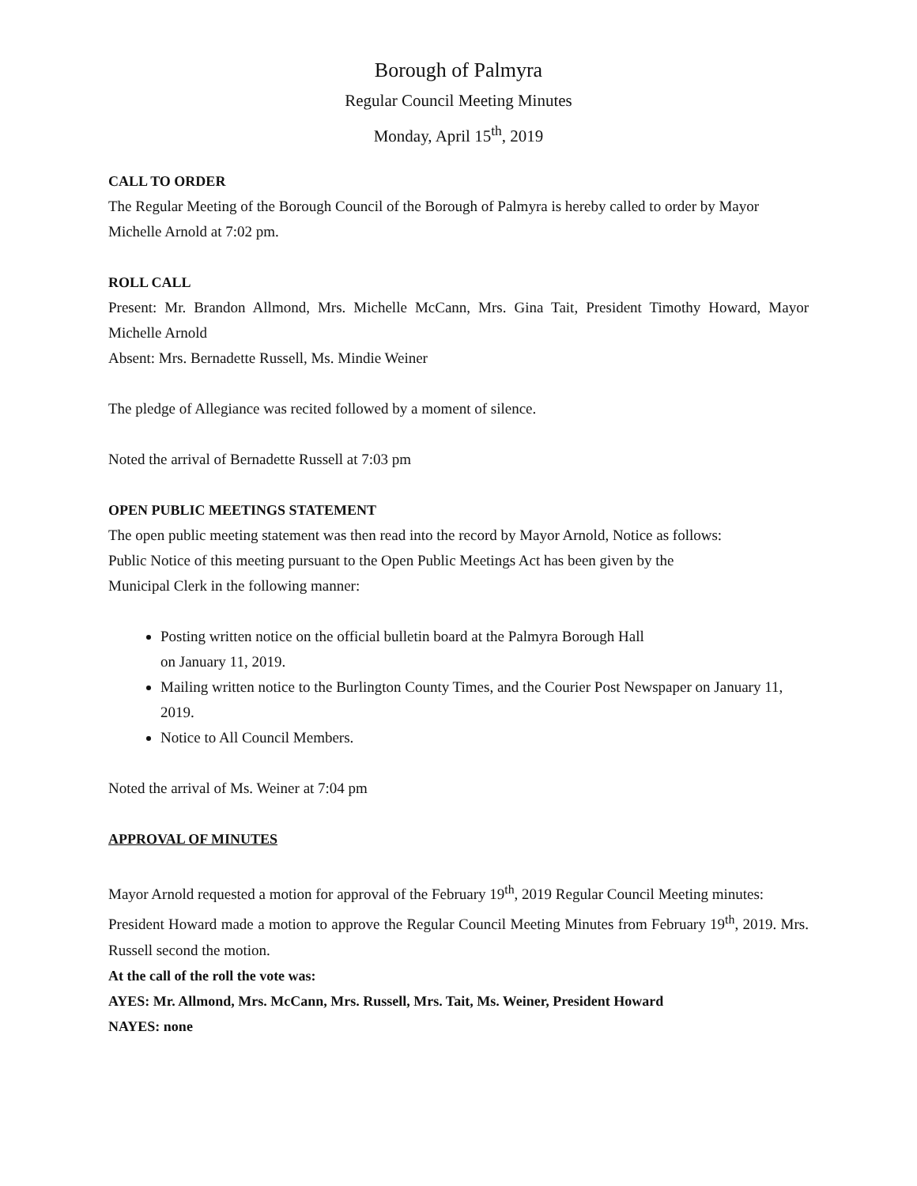Borough of Palmyra
Regular Council Meeting Minutes
Monday, April 15<sup>th</sup>, 2019
CALL TO ORDER
The Regular Meeting of the Borough Council of the Borough of Palmyra is hereby called to order by Mayor Michelle Arnold at 7:02 pm.
ROLL CALL
Present: Mr. Brandon Allmond, Mrs. Michelle McCann, Mrs. Gina Tait, President Timothy Howard, Mayor Michelle Arnold
Absent: Mrs. Bernadette Russell, Ms. Mindie Weiner
The pledge of Allegiance was recited followed by a moment of silence.
Noted the arrival of Bernadette Russell at 7:03 pm
OPEN PUBLIC MEETINGS STATEMENT
The open public meeting statement was then read into the record by Mayor Arnold, Notice as follows:
Public Notice of this meeting pursuant to the Open Public Meetings Act has been given by the
Municipal Clerk in the following manner:
Posting written notice on the official bulletin board at the Palmyra Borough Hall
on January 11, 2019.
Mailing written notice to the Burlington County Times, and the Courier Post Newspaper on January 11, 2019.
Notice to All Council Members.
Noted the arrival of Ms. Weiner at 7:04 pm
APPROVAL OF MINUTES
Mayor Arnold requested a motion for approval of the February 19<sup>th</sup>, 2019 Regular Council Meeting minutes:
President Howard made a motion to approve the Regular Council Meeting Minutes from February 19<sup>th</sup>, 2019. Mrs. Russell second the motion.
At the call of the roll the vote was:
AYES: Mr. Allmond, Mrs. McCann, Mrs. Russell, Mrs. Tait, Ms. Weiner, President Howard
NAYES: none